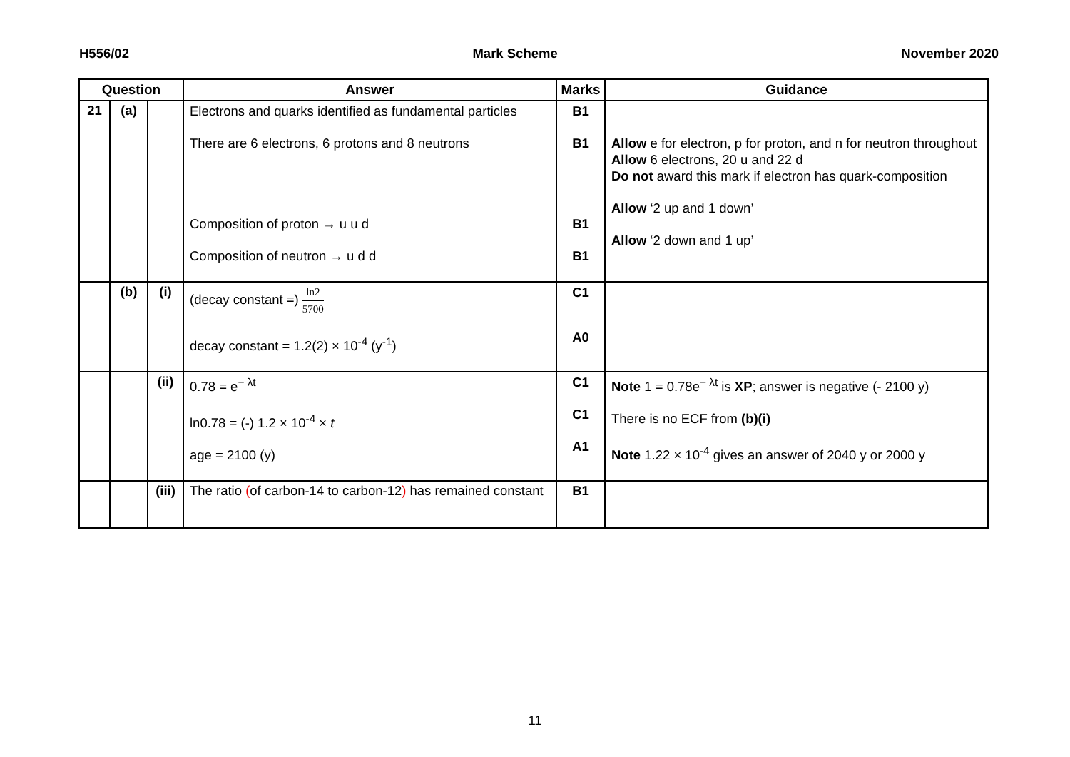H556/02 Mark Scheme November 2020
| Question | | | Answer | Marks | Guidance |
| --- | --- | --- | --- | --- | --- |
| 21 | (a) | | Electrons and quarks identified as fundamental particles There are 6 electrons, 6 protons and 8 neutrons Composition of proton → u u d Composition of neutron → u d d | B1 B1 B1 B1 | Allow e for electron, p for proton, and n for neutron throughout Allow 6 electrons, 20 u and 22 d Do not award this mark if electron has quark-composition Allow ‘2 up and 1 down’ Allow ‘2 down and 1 up’ |
| | (b) | (i) | (decay constant =) ln2 5700 decay constant = 1.2(2) × 10<sup>-4</sup> (y<sup>-1</sup>) | C1 A0 | |
| | | (ii) | 0.78 = e<sup>− λt</sup> ln0.78 = (-) 1.2 × 10<sup>-4</sup> × t age = 2100 (y) | C1 C1 A1 | Note 1 = 0.78e<sup>− λt</sup> is XP ; answer is negative (- 2100 y) There is no ECF from (b)(i) Note 1.22 × 10<sup>-4</sup> gives an answer of 2040 y or 2000 y |
| | | (iii) | The ratio ( of carbon-14 to carbon-12 ) has remained constant | B1 | |
11